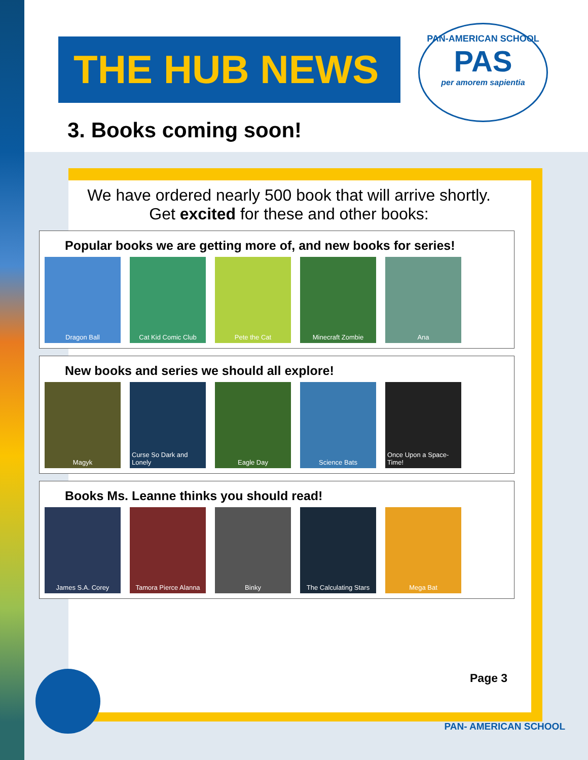THE HUB NEWS
3. Books coming soon!
We have ordered nearly 500 book that will arrive shortly.
Get excited for these and other books:
Popular books we are getting more of, and new books for series!
Dragon Ball Cat Kid Comic Club Pete the Cat Minecraft Zombie Ana
New books and series we should all explore!
Magyk Curse So Dark and Lonely
Eagle Day Science Bats Once Upon a Space-Time!
Books Ms. Leanne thinks you should read!
James S.A. Corey Tamora Pierce Alanna
Binky The Calculating Stars
Mega Bat
PAN-AMERICAN SCHOOL
PAS
per amorem sapientia
Page 3
PAN- AMERICAN SCHOOL